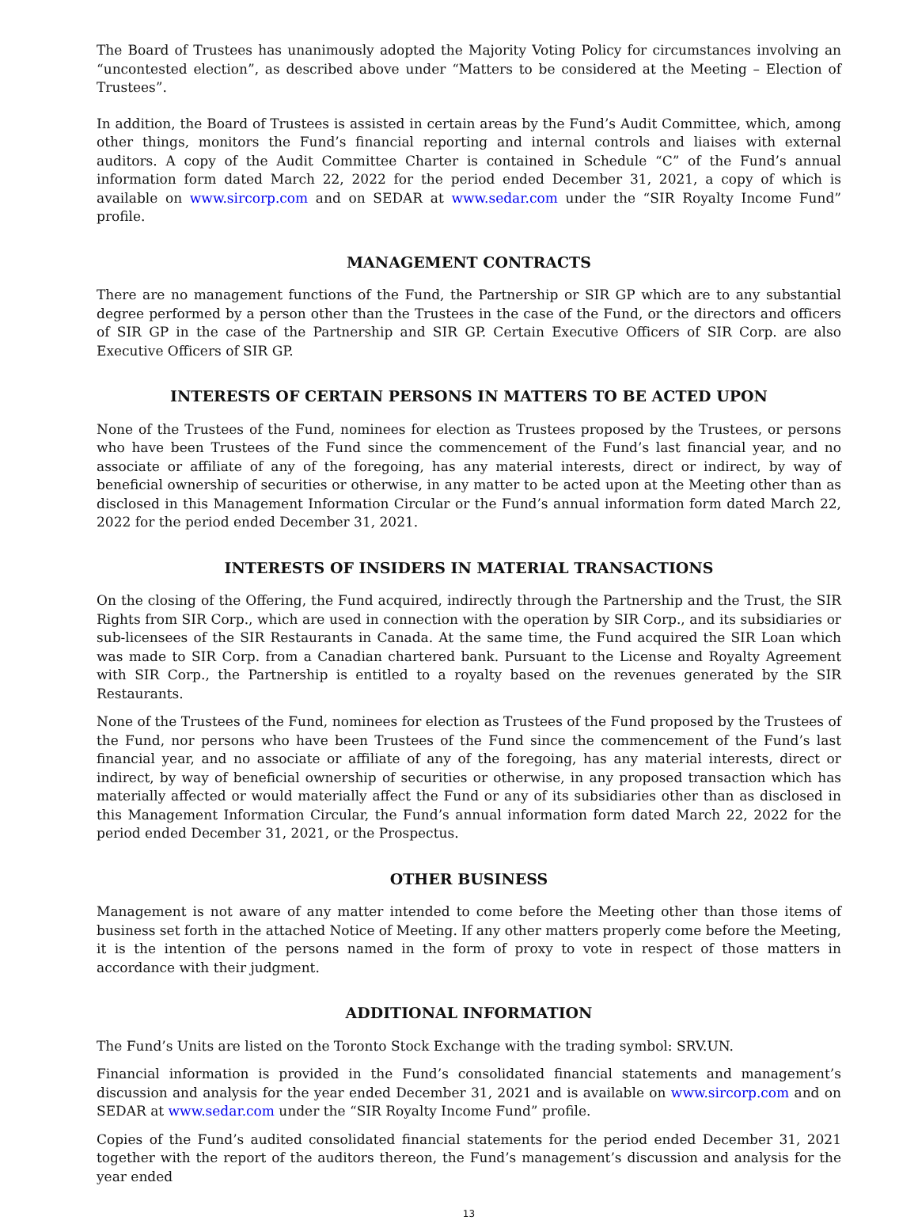The Board of Trustees has unanimously adopted the Majority Voting Policy for circumstances involving an “uncontested election”, as described above under “Matters to be considered at the Meeting – Election of Trustees”.
In addition, the Board of Trustees is assisted in certain areas by the Fund’s Audit Committee, which, among other things, monitors the Fund’s financial reporting and internal controls and liaises with external auditors. A copy of the Audit Committee Charter is contained in Schedule “C” of the Fund’s annual information form dated March 22, 2022 for the period ended December 31, 2021, a copy of which is available on www.sircorp.com and on SEDAR at www.sedar.com under the “SIR Royalty Income Fund” profile.
MANAGEMENT CONTRACTS
There are no management functions of the Fund, the Partnership or SIR GP which are to any substantial degree performed by a person other than the Trustees in the case of the Fund, or the directors and officers of SIR GP in the case of the Partnership and SIR GP. Certain Executive Officers of SIR Corp. are also Executive Officers of SIR GP.
INTERESTS OF CERTAIN PERSONS IN MATTERS TO BE ACTED UPON
None of the Trustees of the Fund, nominees for election as Trustees proposed by the Trustees, or persons who have been Trustees of the Fund since the commencement of the Fund’s last financial year, and no associate or affiliate of any of the foregoing, has any material interests, direct or indirect, by way of beneficial ownership of securities or otherwise, in any matter to be acted upon at the Meeting other than as disclosed in this Management Information Circular or the Fund’s annual information form dated March 22, 2022 for the period ended December 31, 2021.
INTERESTS OF INSIDERS IN MATERIAL TRANSACTIONS
On the closing of the Offering, the Fund acquired, indirectly through the Partnership and the Trust, the SIR Rights from SIR Corp., which are used in connection with the operation by SIR Corp., and its subsidiaries or sub-licensees of the SIR Restaurants in Canada. At the same time, the Fund acquired the SIR Loan which was made to SIR Corp. from a Canadian chartered bank. Pursuant to the License and Royalty Agreement with SIR Corp., the Partnership is entitled to a royalty based on the revenues generated by the SIR Restaurants.
None of the Trustees of the Fund, nominees for election as Trustees of the Fund proposed by the Trustees of the Fund, nor persons who have been Trustees of the Fund since the commencement of the Fund’s last financial year, and no associate or affiliate of any of the foregoing, has any material interests, direct or indirect, by way of beneficial ownership of securities or otherwise, in any proposed transaction which has materially affected or would materially affect the Fund or any of its subsidiaries other than as disclosed in this Management Information Circular, the Fund’s annual information form dated March 22, 2022 for the period ended December 31, 2021, or the Prospectus.
OTHER BUSINESS
Management is not aware of any matter intended to come before the Meeting other than those items of business set forth in the attached Notice of Meeting. If any other matters properly come before the Meeting, it is the intention of the persons named in the form of proxy to vote in respect of those matters in accordance with their judgment.
ADDITIONAL INFORMATION
The Fund’s Units are listed on the Toronto Stock Exchange with the trading symbol: SRV.UN.
Financial information is provided in the Fund’s consolidated financial statements and management’s discussion and analysis for the year ended December 31, 2021 and is available on www.sircorp.com and on SEDAR at www.sedar.com under the “SIR Royalty Income Fund” profile.
Copies of the Fund’s audited consolidated financial statements for the period ended December 31, 2021 together with the report of the auditors thereon, the Fund’s management’s discussion and analysis for the year ended
13